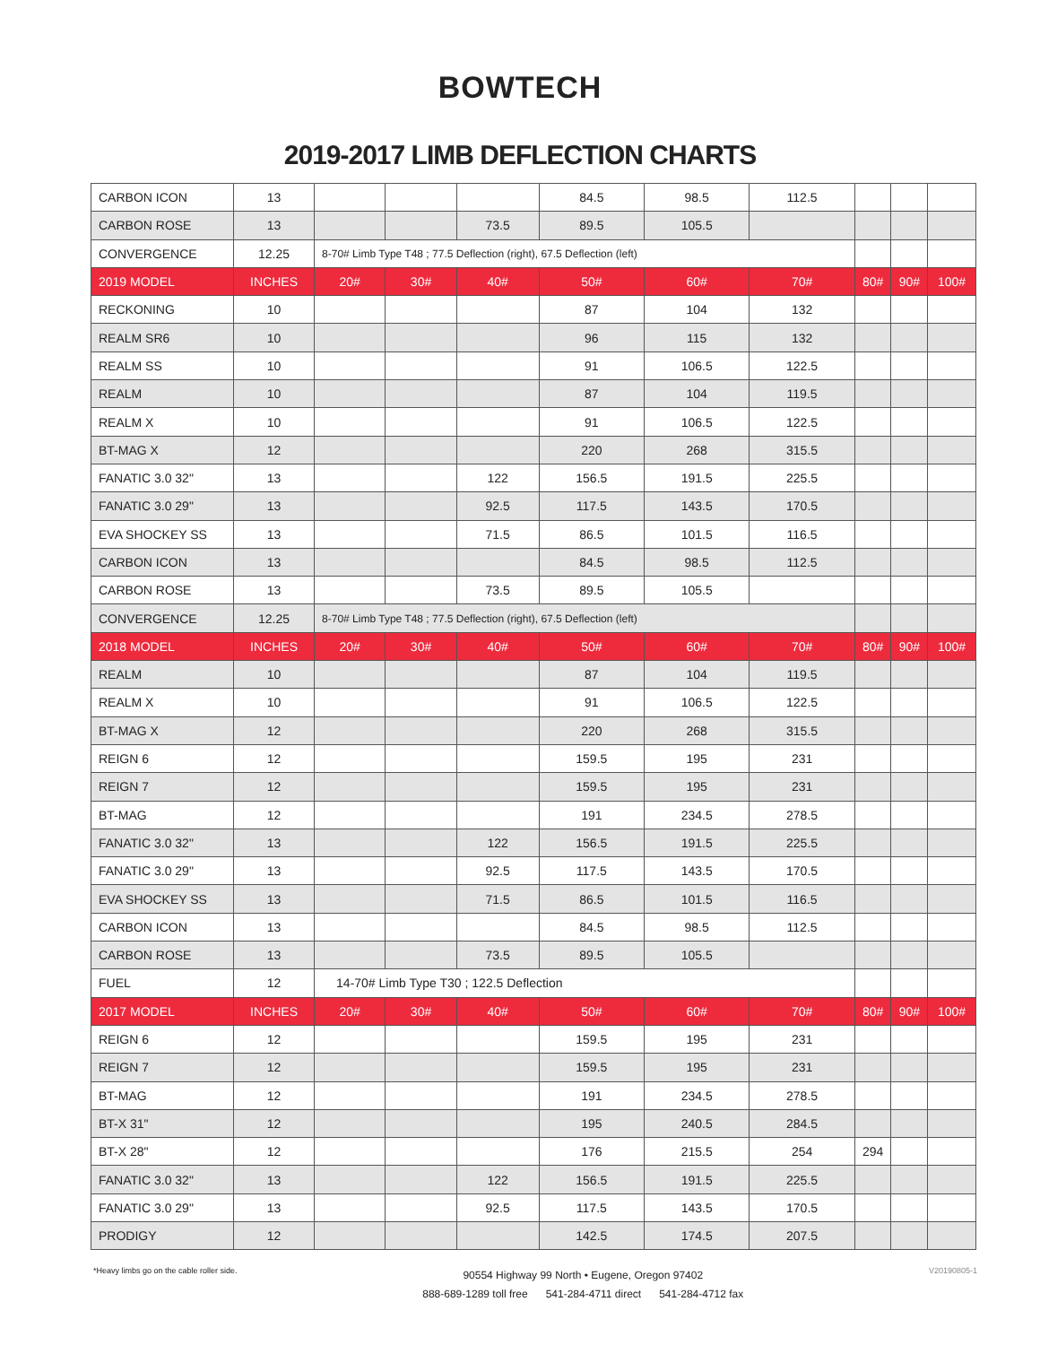BOWTECH
2019-2017 LIMB DEFLECTION CHARTS
| CARBON ICON | 13 | | | | 84.5 | 98.5 | 112.5 | | | |
| CARBON ROSE | 13 | | | 73.5 | 89.5 | 105.5 | | | | |
| CONVERGENCE | 12.25 | 8-70# Limb Type T48 ; 77.5 Deflection (right), 67.5 Deflection (left) | | | | | | | | |
| 2019 MODEL | INCHES | 20# | 30# | 40# | 50# | 60# | 70# | 80# | 90# | 100# |
| RECKONING | 10 | | | | 87 | 104 | 132 | | | |
| REALM SR6 | 10 | | | | 96 | 115 | 132 | | | |
| REALM SS | 10 | | | | 91 | 106.5 | 122.5 | | | |
| REALM | 10 | | | | 87 | 104 | 119.5 | | | |
| REALM X | 10 | | | | 91 | 106.5 | 122.5 | | | |
| BT-MAG X | 12 | | | | 220 | 268 | 315.5 | | | |
| FANATIC 3.0 32" | 13 | | | 122 | 156.5 | 191.5 | 225.5 | | | |
| FANATIC 3.0 29" | 13 | | | 92.5 | 117.5 | 143.5 | 170.5 | | | |
| EVA SHOCKEY SS | 13 | | | 71.5 | 86.5 | 101.5 | 116.5 | | | |
| CARBON ICON | 13 | | | | 84.5 | 98.5 | 112.5 | | | |
| CARBON ROSE | 13 | | | 73.5 | 89.5 | 105.5 | | | | |
| CONVERGENCE | 12.25 | 8-70# Limb Type T48 ; 77.5 Deflection (right), 67.5 Deflection (left) | | | | | | | | |
| 2018 MODEL | INCHES | 20# | 30# | 40# | 50# | 60# | 70# | 80# | 90# | 100# |
| REALM | 10 | | | | 87 | 104 | 119.5 | | | |
| REALM X | 10 | | | | 91 | 106.5 | 122.5 | | | |
| BT-MAG X | 12 | | | | 220 | 268 | 315.5 | | | |
| REIGN 6 | 12 | | | | 159.5 | 195 | 231 | | | |
| REIGN 7 | 12 | | | | 159.5 | 195 | 231 | | | |
| BT-MAG | 12 | | | | 191 | 234.5 | 278.5 | | | |
| FANATIC 3.0 32" | 13 | | | 122 | 156.5 | 191.5 | 225.5 | | | |
| FANATIC 3.0 29" | 13 | | | 92.5 | 117.5 | 143.5 | 170.5 | | | |
| EVA SHOCKEY SS | 13 | | | 71.5 | 86.5 | 101.5 | 116.5 | | | |
| CARBON ICON | 13 | | | | 84.5 | 98.5 | 112.5 | | | |
| CARBON ROSE | 13 | | | 73.5 | 89.5 | 105.5 | | | | |
| FUEL | 12 | 14-70# Limb Type T30 ; 122.5 Deflection | | | | | | | | |
| 2017 MODEL | INCHES | 20# | 30# | 40# | 50# | 60# | 70# | 80# | 90# | 100# |
| REIGN 6 | 12 | | | | 159.5 | 195 | 231 | | | |
| REIGN 7 | 12 | | | | 159.5 | 195 | 231 | | | |
| BT-MAG | 12 | | | | 191 | 234.5 | 278.5 | | | |
| BT-X 31" | 12 | | | | 195 | 240.5 | 284.5 | | | |
| BT-X 28" | 12 | | | | 176 | 215.5 | 254 | 294 | | |
| FANATIC 3.0 32" | 13 | | | 122 | 156.5 | 191.5 | 225.5 | | | |
| FANATIC 3.0 29" | 13 | | | 92.5 | 117.5 | 143.5 | 170.5 | | | |
| PRODIGY | 12 | | | | 142.5 | 174.5 | 207.5 | | | |
*Heavy limbs go on the cable roller side.
90554 Highway 99 North • Eugene, Oregon 97402
888-689-1289 toll free 541-284-4711 direct 541-284-4712 fax
V20190805-1